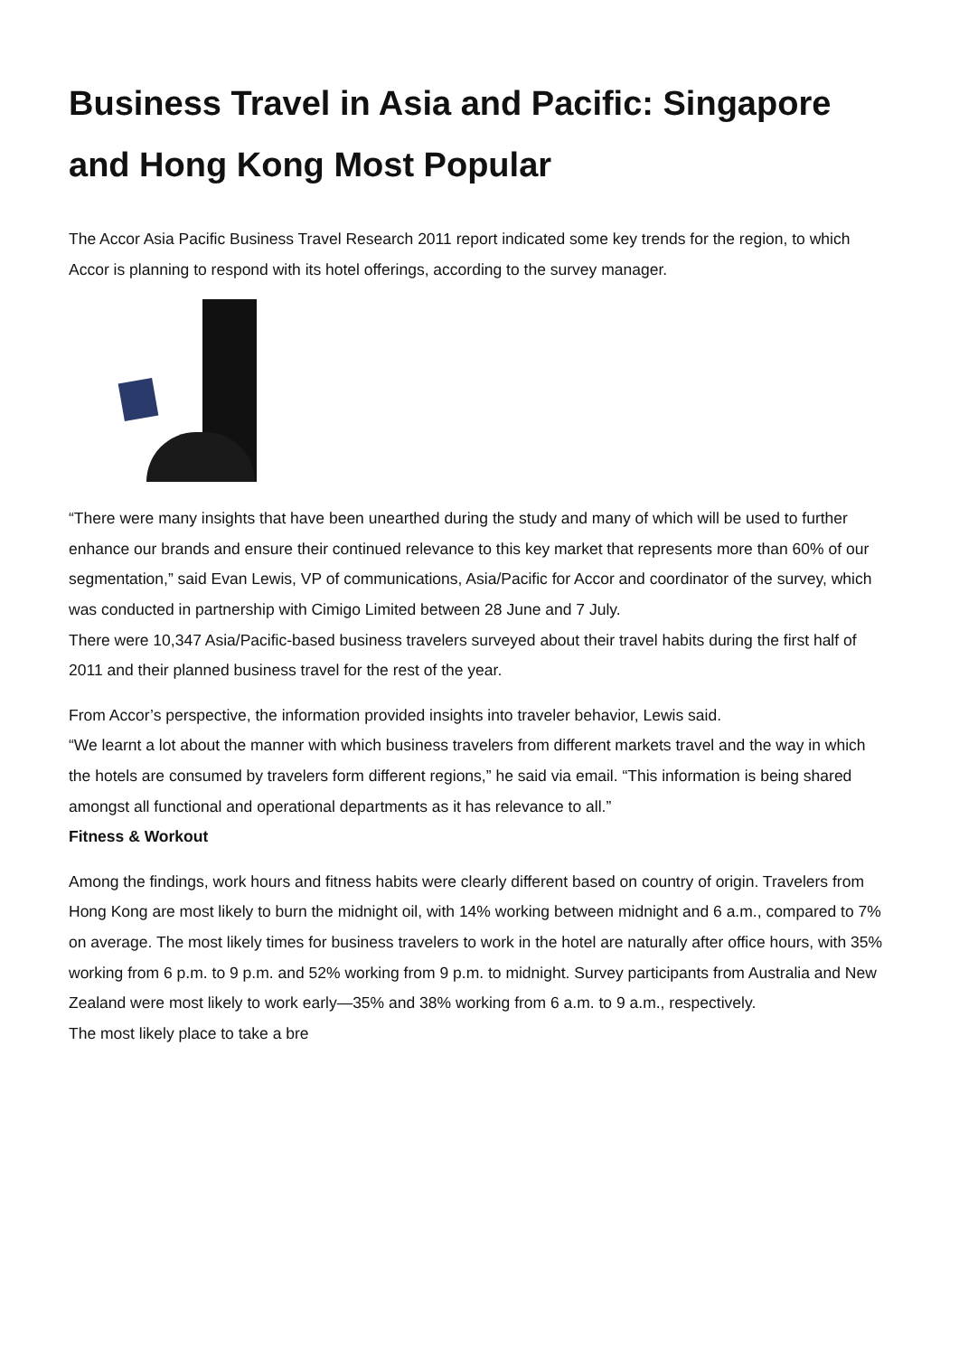Business Travel in Asia and Pacific: Singapore and Hong Kong Most Popular
The Accor Asia Pacific Business Travel Research 2011 report indicated some key trends for the region, to which Accor is planning to respond with its hotel offerings, according to the survey manager.
“There were many insights that have been unearthed during the study and many of which will be used to further enhance our brands and ensure their continued relevance to this key market that represents more than 60% of our segmentation,” said Evan Lewis, VP of communications, Asia/Pacific for Accor and coordinator of the survey, which was conducted in partnership with Cimigo Limited between 28 June and 7 July.
There were 10,347 Asia/Pacific-based business travelers surveyed about their travel habits during the first half of 2011 and their planned business travel for the rest of the year.
From Accor’s perspective, the information provided insights into traveler behavior, Lewis said.
“We learnt a lot about the manner with which business travelers from different markets travel and the way in which the hotels are consumed by travelers form different regions,” he said via email. “This information is being shared amongst all functional and operational departments as it has relevance to all.”
Fitness & Workout
Among the findings, work hours and fitness habits were clearly different based on country of origin. Travelers from Hong Kong are most likely to burn the midnight oil, with 14% working between midnight and 6 a.m., compared to 7% on average. The most likely times for business travelers to work in the hotel are naturally after office hours, with 35% working from 6 p.m. to 9 p.m. and 52% working from 9 p.m. to midnight. Survey participants from Australia and New Zealand were most likely to work early—35% and 38% working from 6 a.m. to 9 a.m., respectively.
The most likely place to take a bre